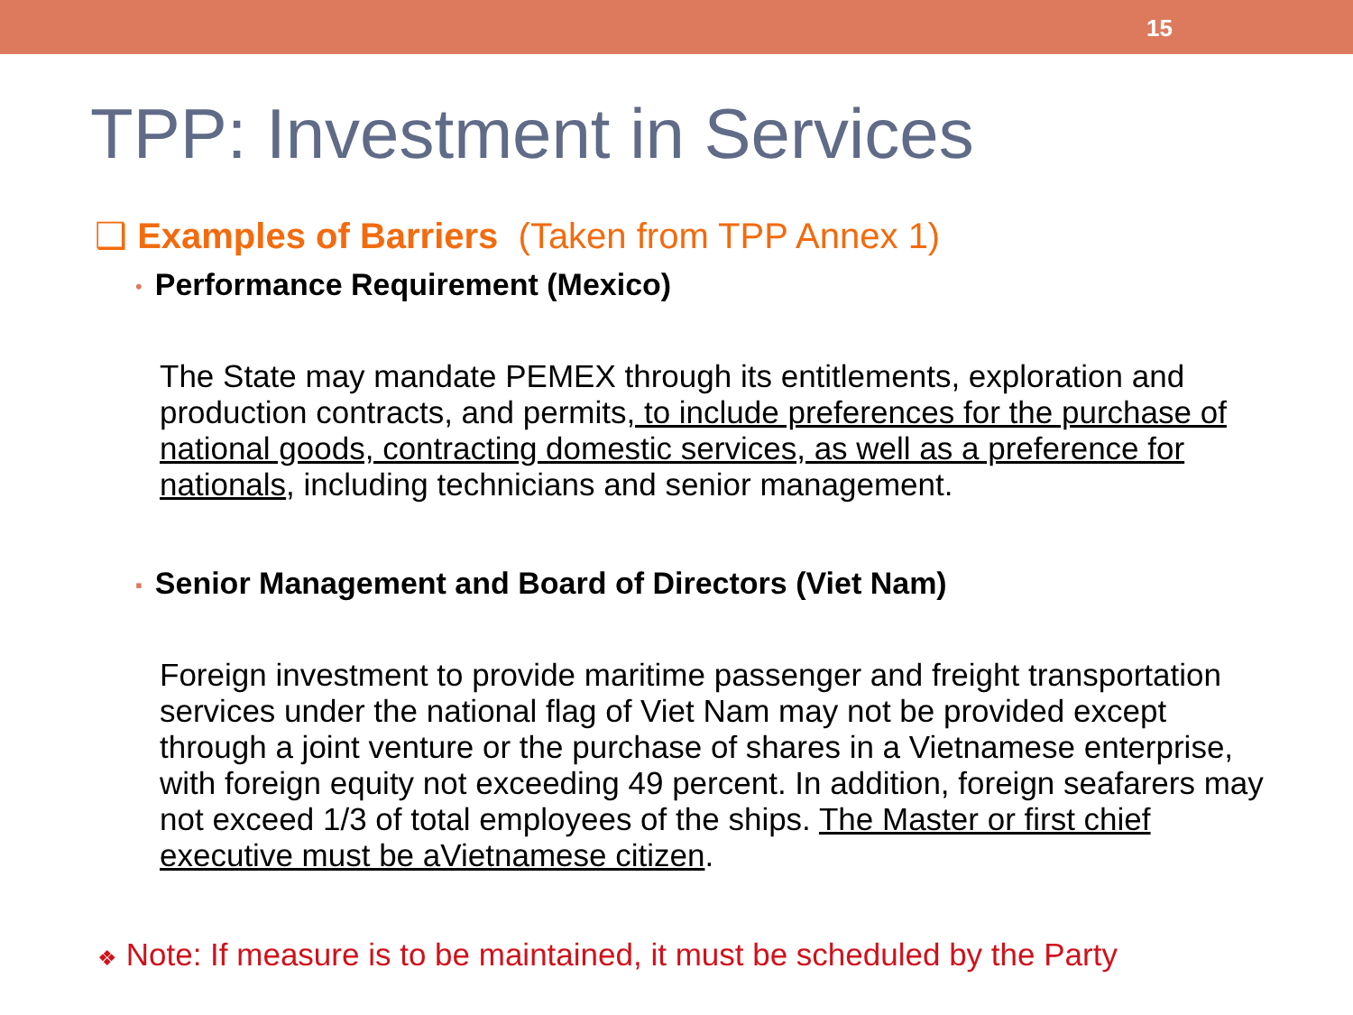15
TPP: Investment in Services
❑ Examples of Barriers (Taken from TPP Annex 1)
• Performance Requirement (Mexico)
The State may mandate PEMEX through its entitlements, exploration and production contracts, and permits, to include preferences for the purchase of national goods, contracting domestic services, as well as a preference for nationals, including technicians and senior management.
▪ Senior Management and Board of Directors (Viet Nam)
Foreign investment to provide maritime passenger and freight transportation services under the national flag of Viet Nam may not be provided except through a joint venture or the purchase of shares in a Vietnamese enterprise, with foreign equity not exceeding 49 percent. In addition, foreign seafarers may not exceed 1/3 of total employees of the ships. The Master or first chief executive must be aVietnamese citizen.
❖ Note: If measure is to be maintained, it must be scheduled by the Party